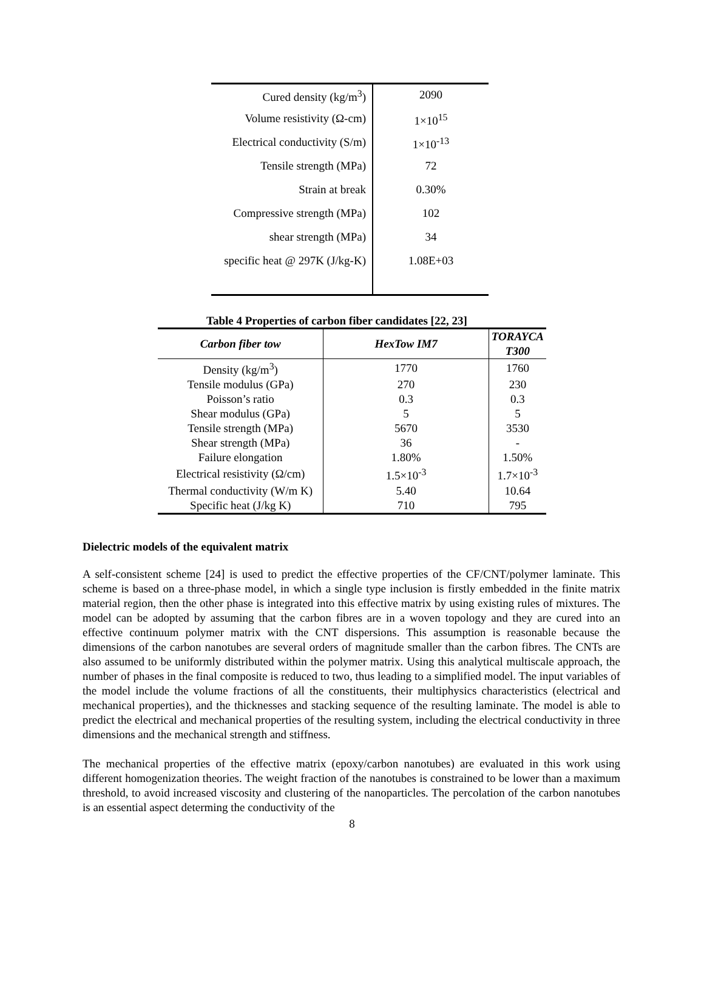| Cured density (kg/m<sup>3</sup>) | 2090 |
| Volume resistivity (Ω-cm) | 1×10<sup>15</sup> |
| Electrical conductivity (S/m) | 1×10<sup>-13</sup> |
| Tensile strength (MPa) | 72 |
| Strain at break | 0.30% |
| Compressive strength (MPa) | 102 |
| shear strength (MPa) | 34 |
| specific heat @ 297K (J/kg-K) | 1.08E+03 |
Table 4 Properties of carbon fiber candidates [22, 23]
| Carbon fiber tow | HexTow IM7 | TORAYCA T300 |
| --- | --- | --- |
| Density (kg/m<sup>3</sup>) | 1770 | 1760 |
| Tensile modulus (GPa) | 270 | 230 |
| Poisson’s ratio | 0.3 | 0.3 |
| Shear modulus (GPa) | 5 | 5 |
| Tensile strength (MPa) | 5670 | 3530 |
| Shear strength (MPa) | 36 | - |
| Failure elongation | 1.80% | 1.50% |
| Electrical resistivity (Ω/cm) | 1.5×10<sup>-3</sup> | 1.7×10<sup>-3</sup> |
| Thermal conductivity (W/m K) | 5.40 | 10.64 |
| Specific heat (J/kg K) | 710 | 795 |
Dielectric models of the equivalent matrix
A self-consistent scheme [24] is used to predict the effective properties of the CF/CNT/polymer laminate. This scheme is based on a three-phase model, in which a single type inclusion is firstly embedded in the finite matrix material region, then the other phase is integrated into this effective matrix by using existing rules of mixtures. The model can be adopted by assuming that the carbon fibres are in a woven topology and they are cured into an effective continuum polymer matrix with the CNT dispersions. This assumption is reasonable because the dimensions of the carbon nanotubes are several orders of magnitude smaller than the carbon fibres. The CNTs are also assumed to be uniformly distributed within the polymer matrix. Using this analytical multiscale approach, the number of phases in the final composite is reduced to two, thus leading to a simplified model. The input variables of the model include the volume fractions of all the constituents, their multiphysics characteristics (electrical and mechanical properties), and the thicknesses and stacking sequence of the resulting laminate. The model is able to predict the electrical and mechanical properties of the resulting system, including the electrical conductivity in three dimensions and the mechanical strength and stiffness.
The mechanical properties of the effective matrix (epoxy/carbon nanotubes) are evaluated in this work using different homogenization theories. The weight fraction of the nanotubes is constrained to be lower than a maximum threshold, to avoid increased viscosity and clustering of the nanoparticles. The percolation of the carbon nanotubes is an essential aspect determing the conductivity of the
8